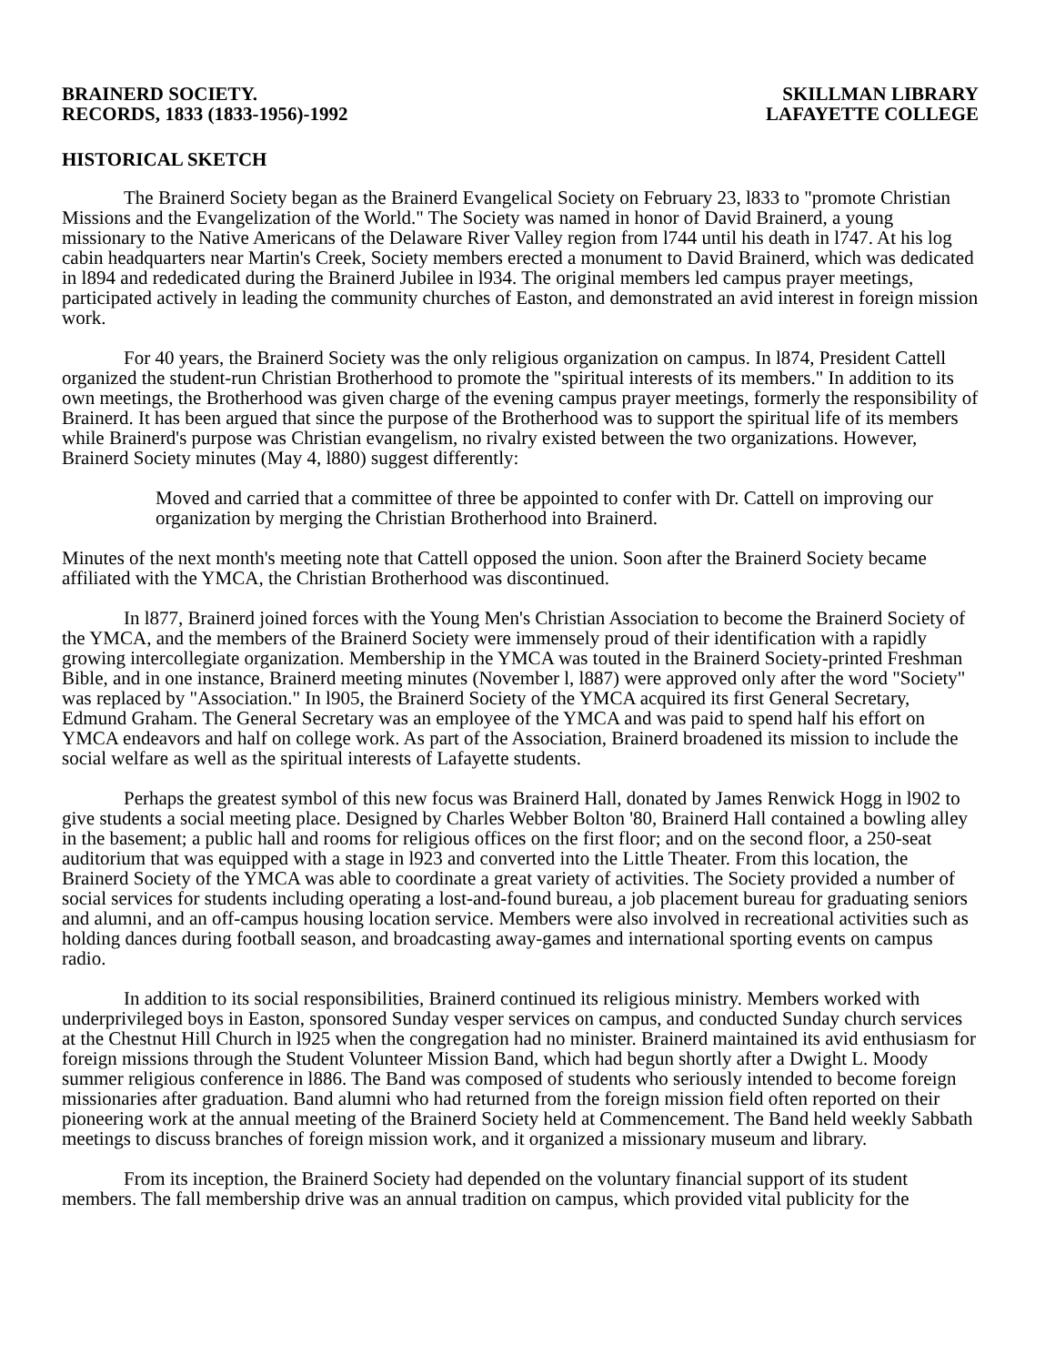BRAINERD SOCIETY.
RECORDS, 1833 (1833-1956)-1992
SKILLMAN LIBRARY
LAFAYETTE COLLEGE
HISTORICAL SKETCH
The Brainerd Society began as the Brainerd Evangelical Society on February 23, l833 to "promote Christian Missions and the Evangelization of the World." The Society was named in honor of David Brainerd, a young missionary to the Native Americans of the Delaware River Valley region from l744 until his death in l747. At his log cabin headquarters near Martin's Creek, Society members erected a monument to David Brainerd, which was dedicated in l894 and rededicated during the Brainerd Jubilee in l934. The original members led campus prayer meetings, participated actively in leading the community churches of Easton, and demonstrated an avid interest in foreign mission work.
For 40 years, the Brainerd Society was the only religious organization on campus. In l874, President Cattell organized the student-run Christian Brotherhood to promote the "spiritual interests of its members." In addition to its own meetings, the Brotherhood was given charge of the evening campus prayer meetings, formerly the responsibility of Brainerd. It has been argued that since the purpose of the Brotherhood was to support the spiritual life of its members while Brainerd's purpose was Christian evangelism, no rivalry existed between the two organizations. However, Brainerd Society minutes (May 4, l880) suggest differently:
Moved and carried that a committee of three be appointed to confer with Dr. Cattell on improving our organization by merging the Christian Brotherhood into Brainerd.
Minutes of the next month's meeting note that Cattell opposed the union. Soon after the Brainerd Society became affiliated with the YMCA, the Christian Brotherhood was discontinued.
In l877, Brainerd joined forces with the Young Men's Christian Association to become the Brainerd Society of the YMCA, and the members of the Brainerd Society were immensely proud of their identification with a rapidly growing intercollegiate organization. Membership in the YMCA was touted in the Brainerd Society-printed Freshman Bible, and in one instance, Brainerd meeting minutes (November l, l887) were approved only after the word "Society" was replaced by "Association." In l905, the Brainerd Society of the YMCA acquired its first General Secretary, Edmund Graham. The General Secretary was an employee of the YMCA and was paid to spend half his effort on YMCA endeavors and half on college work. As part of the Association, Brainerd broadened its mission to include the social welfare as well as the spiritual interests of Lafayette students.
Perhaps the greatest symbol of this new focus was Brainerd Hall, donated by James Renwick Hogg in l902 to give students a social meeting place. Designed by Charles Webber Bolton '80, Brainerd Hall contained a bowling alley in the basement; a public hall and rooms for religious offices on the first floor; and on the second floor, a 250-seat auditorium that was equipped with a stage in l923 and converted into the Little Theater. From this location, the Brainerd Society of the YMCA was able to coordinate a great variety of activities. The Society provided a number of social services for students including operating a lost-and-found bureau, a job placement bureau for graduating seniors and alumni, and an off-campus housing location service. Members were also involved in recreational activities such as holding dances during football season, and broadcasting away-games and international sporting events on campus radio.
In addition to its social responsibilities, Brainerd continued its religious ministry. Members worked with underprivileged boys in Easton, sponsored Sunday vesper services on campus, and conducted Sunday church services at the Chestnut Hill Church in l925 when the congregation had no minister. Brainerd maintained its avid enthusiasm for foreign missions through the Student Volunteer Mission Band, which had begun shortly after a Dwight L. Moody summer religious conference in l886. The Band was composed of students who seriously intended to become foreign missionaries after graduation. Band alumni who had returned from the foreign mission field often reported on their pioneering work at the annual meeting of the Brainerd Society held at Commencement. The Band held weekly Sabbath meetings to discuss branches of foreign mission work, and it organized a missionary museum and library.
From its inception, the Brainerd Society had depended on the voluntary financial support of its student members. The fall membership drive was an annual tradition on campus, which provided vital publicity for the